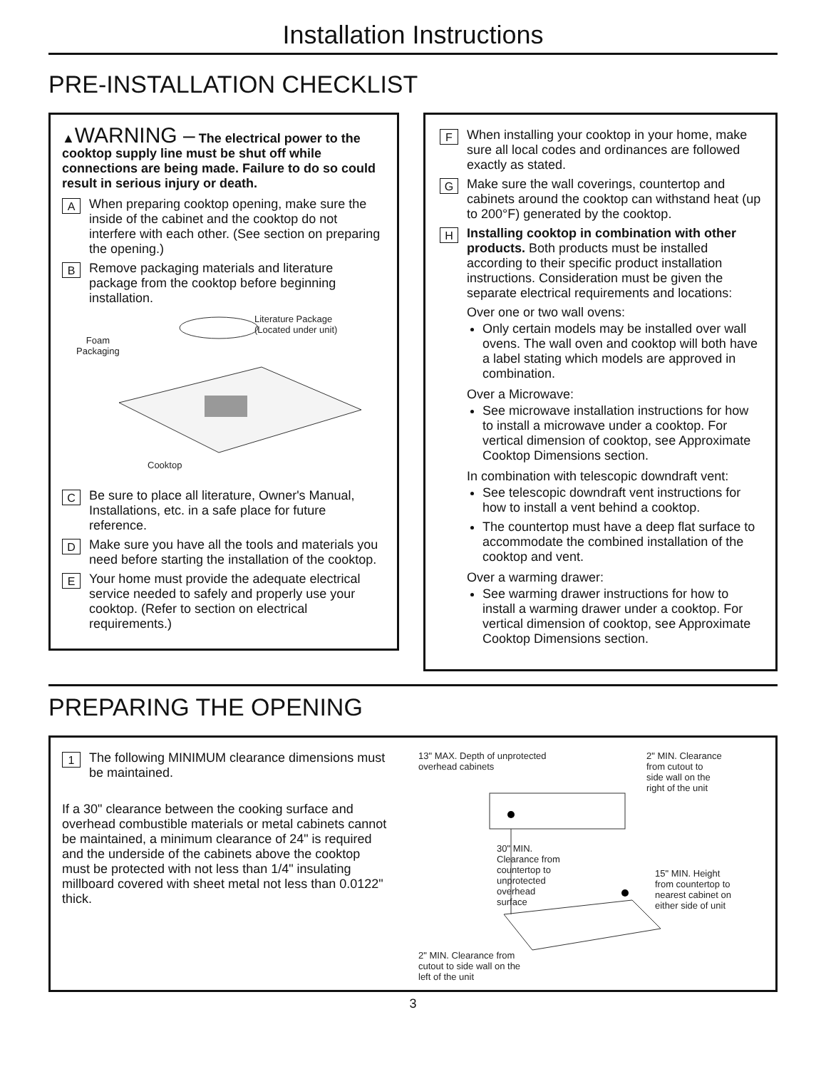Installation Instructions
PRE-INSTALLATION CHECKLIST
▲WARNING – The electrical power to the cooktop supply line must be shut off while connections are being made. Failure to do so could result in serious injury or death.
A
When preparing cooktop opening, make sure the inside of the cabinet and the cooktop do not interfere with each other. (See section on preparing the opening.)
B
Remove packaging materials and literature package from the cooktop before beginning installation.
Literature Package
(Located under unit)
Foam
Packaging
Cooktop
C
Be sure to place all literature, Owner's Manual, Installations, etc. in a safe place for future reference.
D
Make sure you have all the tools and materials you need before starting the installation of the cooktop.
E
Your home must provide the adequate electrical service needed to safely and properly use your cooktop. (Refer to section on electrical requirements.)
F
When installing your cooktop in your home, make sure all local codes and ordinances are followed exactly as stated.
G
Make sure the wall coverings, countertop and cabinets around the cooktop can withstand heat (up to 200°F) generated by the cooktop.
H
Installing cooktop in combination with other products. Both products must be installed according to their specific product installation instructions. Consideration must be given the separate electrical requirements and locations:
Over one or two wall ovens:
Only certain models may be installed over wall ovens. The wall oven and cooktop will both have a label stating which models are approved in combination.
Over a Microwave:
See microwave installation instructions for how to install a microwave under a cooktop. For vertical dimension of cooktop, see Approximate Cooktop Dimensions section.
In combination with telescopic downdraft vent:
See telescopic downdraft vent instructions for how to install a vent behind a cooktop.
The countertop must have a deep flat surface to accommodate the combined installation of the cooktop and vent.
Over a warming drawer:
See warming drawer instructions for how to install a warming drawer under a cooktop. For vertical dimension of cooktop, see Approximate Cooktop Dimensions section.
PREPARING THE OPENING
1
The following MINIMUM clearance dimensions must be maintained.
If a 30" clearance between the cooking surface and overhead combustible materials or metal cabinets cannot be maintained, a minimum clearance of 24" is required and the underside of the cabinets above the cooktop must be protected with not less than 1/4" insulating millboard covered with sheet metal not less than 0.0122" thick.
13" MAX. Depth of unprotected
overhead cabinets
2" MIN. Clearance
from cutout to
side wall on the
right of the unit
30" MIN.
Clearance from
countertop to
unprotected
overhead
surface
15" MIN. Height
from countertop to
nearest cabinet on
either side of unit
2" MIN. Clearance from
cutout to side wall on the
left of the unit
3